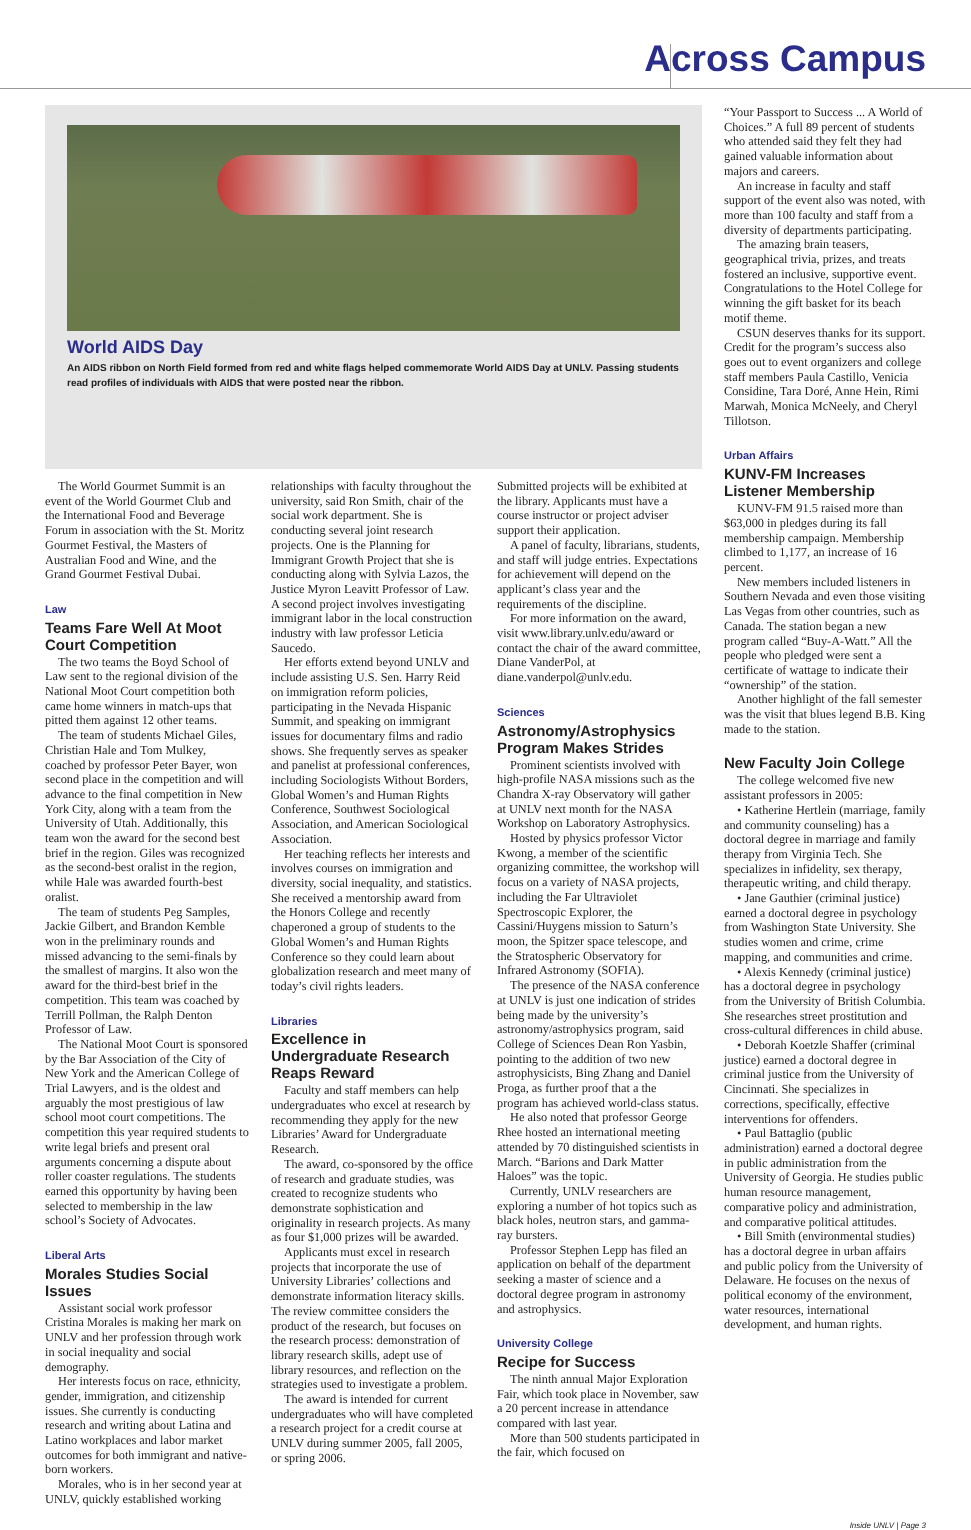Across Campus
World AIDS Day
An AIDS ribbon on North Field formed from red and white flags helped commemorate World AIDS Day at UNLV. Passing students read profiles of individuals with AIDS that were posted near the ribbon.
The World Gourmet Summit is an event of the World Gourmet Club and the International Food and Beverage Forum in association with the St. Moritz Gourmet Festival, the Masters of Australian Food and Wine, and the Grand Gourmet Festival Dubai.
Law
Teams Fare Well At Moot Court Competition
The two teams the Boyd School of Law sent to the regional division of the National Moot Court competition both came home winners in match-ups that pitted them against 12 other teams.
The team of students Michael Giles, Christian Hale and Tom Mulkey, coached by professor Peter Bayer, won second place in the competition and will advance to the final competition in New York City, along with a team from the University of Utah. Additionally, this team won the award for the second best brief in the region. Giles was recognized as the second-best oralist in the region, while Hale was awarded fourth-best oralist.
The team of students Peg Samples, Jackie Gilbert, and Brandon Kemble won in the preliminary rounds and missed advancing to the semi-finals by the smallest of margins. It also won the award for the third-best brief in the competition. This team was coached by Terrill Pollman, the Ralph Denton Professor of Law.
The National Moot Court is sponsored by the Bar Association of the City of New York and the American College of Trial Lawyers, and is the oldest and arguably the most prestigious of law school moot court competitions. The competition this year required students to write legal briefs and present oral arguments concerning a dispute about roller coaster regulations. The students earned this opportunity by having been selected to membership in the law school’s Society of Advocates.
Liberal Arts
Morales Studies Social Issues
Assistant social work professor Cristina Morales is making her mark on UNLV and her profession through work in social inequality and social demography.
Her interests focus on race, ethnicity, gender, immigration, and citizenship issues. She currently is conducting research and writing about Latina and Latino workplaces and labor market outcomes for both immigrant and native-born workers.
Morales, who is in her second year at UNLV, quickly established working
relationships with faculty throughout the university, said Ron Smith, chair of the social work department. She is conducting several joint research projects. One is the Planning for Immigrant Growth Project that she is conducting along with Sylvia Lazos, the Justice Myron Leavitt Professor of Law. A second project involves investigating immigrant labor in the local construction industry with law professor Leticia Saucedo.
Her efforts extend beyond UNLV and include assisting U.S. Sen. Harry Reid on immigration reform policies, participating in the Nevada Hispanic Summit, and speaking on immigrant issues for documentary films and radio shows. She frequently serves as speaker and panelist at professional conferences, including Sociologists Without Borders, Global Women’s and Human Rights Conference, Southwest Sociological Association, and American Sociological Association.
Her teaching reflects her interests and involves courses on immigration and diversity, social inequality, and statistics. She received a mentorship award from the Honors College and recently chaperoned a group of students to the Global Women’s and Human Rights Conference so they could learn about globalization research and meet many of today’s civil rights leaders.
Libraries
Excellence in Undergraduate Research Reaps Reward
Faculty and staff members can help undergraduates who excel at research by recommending they apply for the new Libraries’ Award for Undergraduate Research.
The award, co-sponsored by the office of research and graduate studies, was created to recognize students who demonstrate sophistication and originality in research projects. As many as four $1,000 prizes will be awarded.
Applicants must excel in research projects that incorporate the use of University Libraries’ collections and demonstrate information literacy skills. The review committee considers the product of the research, but focuses on the research process: demonstration of library research skills, adept use of library resources, and reflection on the strategies used to investigate a problem.
The award is intended for current undergraduates who will have completed a research project for a credit course at UNLV during summer 2005, fall 2005, or spring 2006.
Submitted projects will be exhibited at the library. Applicants must have a course instructor or project adviser support their application.
A panel of faculty, librarians, students, and staff will judge entries. Expectations for achievement will depend on the applicant’s class year and the requirements of the discipline.
For more information on the award, visit www.library.unlv.edu/award or contact the chair of the award committee, Diane VanderPol, at diane.vanderpol@unlv.edu.
Sciences
Astronomy/Astrophysics Program Makes Strides
Prominent scientists involved with high-profile NASA missions such as the Chandra X-ray Observatory will gather at UNLV next month for the NASA Workshop on Laboratory Astrophysics.
Hosted by physics professor Victor Kwong, a member of the scientific organizing committee, the workshop will focus on a variety of NASA projects, including the Far Ultraviolet Spectroscopic Explorer, the Cassini/Huygens mission to Saturn’s moon, the Spitzer space telescope, and the Stratospheric Observatory for Infrared Astronomy (SOFIA).
The presence of the NASA conference at UNLV is just one indication of strides being made by the university’s astronomy/astrophysics program, said College of Sciences Dean Ron Yasbin, pointing to the addition of two new astrophysicists, Bing Zhang and Daniel Proga, as further proof that a the program has achieved world-class status.
He also noted that professor George Rhee hosted an international meeting attended by 70 distinguished scientists in March. “Barions and Dark Matter Haloes” was the topic.
Currently, UNLV researchers are exploring a number of hot topics such as black holes, neutron stars, and gamma-ray bursters.
Professor Stephen Lepp has filed an application on behalf of the department seeking a master of science and a doctoral degree program in astronomy and astrophysics.
University College
Recipe for Success
The ninth annual Major Exploration Fair, which took place in November, saw a 20 percent increase in attendance compared with last year.
More than 500 students participated in the fair, which focused on
“Your Passport to Success ... A World of Choices.” A full 89 percent of students who attended said they felt they had gained valuable information about majors and careers.
An increase in faculty and staff support of the event also was noted, with more than 100 faculty and staff from a diversity of departments participating.
The amazing brain teasers, geographical trivia, prizes, and treats fostered an inclusive, supportive event. Congratulations to the Hotel College for winning the gift basket for its beach motif theme.
CSUN deserves thanks for its support. Credit for the program’s success also goes out to event organizers and college staff members Paula Castillo, Venicia Considine, Tara Doré, Anne Hein, Rimi Marwah, Monica McNeely, and Cheryl Tillotson.
Urban Affairs
KUNV-FM Increases Listener Membership
KUNV-FM 91.5 raised more than $63,000 in pledges during its fall membership campaign. Membership climbed to 1,177, an increase of 16 percent.
New members included listeners in Southern Nevada and even those visiting Las Vegas from other countries, such as Canada. The station began a new program called “Buy-A-Watt.” All the people who pledged were sent a certificate of wattage to indicate their “ownership” of the station.
Another highlight of the fall semester was the visit that blues legend B.B. King made to the station.
New Faculty Join College
The college welcomed five new assistant professors in 2005:
• Katherine Hertlein (marriage, family and community counseling) has a doctoral degree in marriage and family therapy from Virginia Tech. She specializes in infidelity, sex therapy, therapeutic writing, and child therapy.
• Jane Gauthier (criminal justice) earned a doctoral degree in psychology from Washington State University. She studies women and crime, crime mapping, and communities and crime.
• Alexis Kennedy (criminal justice) has a doctoral degree in psychology from the University of British Columbia. She researches street prostitution and cross-cultural differences in child abuse.
• Deborah Koetzle Shaffer (criminal justice) earned a doctoral degree in criminal justice from the University of Cincinnati. She specializes in corrections, specifically, effective interventions for offenders.
• Paul Battaglio (public administration) earned a doctoral degree in public administration from the University of Georgia. He studies public human resource management, comparative policy and administration, and comparative political attitudes.
• Bill Smith (environmental studies) has a doctoral degree in urban affairs and public policy from the University of Delaware. He focuses on the nexus of political economy of the environment, water resources, international development, and human rights.
Inside UNLV | Page 3